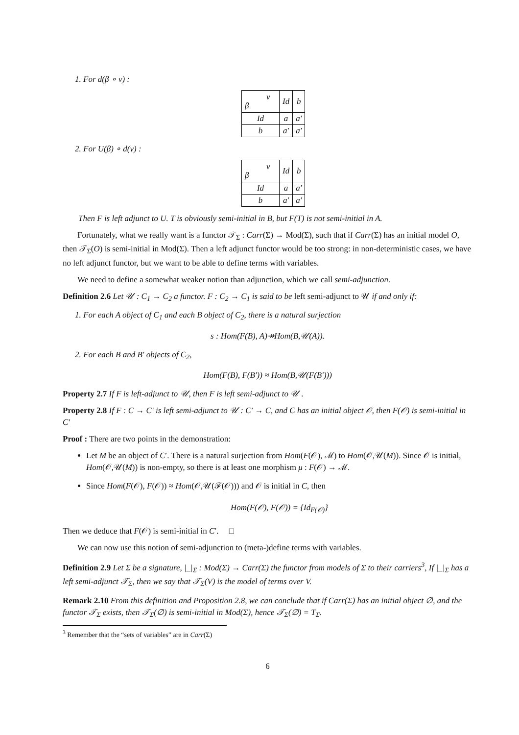1. For d(β ∘ ν) :
| ν β | Id | b |
| Id | a | a′ |
| b | a′ | a′ |
2. For U(β) ∘ d(ν) :
| ν β | Id | b |
| Id | a | a′ |
| b | a′ | a′ |
Then F is left adjunct to U. T is obviously semi-initial in B, but F(T) is not semi-initial in A.
Fortunately, what we really want is a functor 𝒯<sub>Σ</sub> : Carr(Σ) → Mod(Σ), such that if Carr(Σ) has an initial model O, then 𝒯<sub>Σ</sub>(O) is semi-initial in Mod(Σ). Then a left adjunct functor would be too strong: in non-deterministic cases, we have no left adjunct functor, but we want to be able to define terms with variables.
We need to define a somewhat weaker notion than adjunction, which we call semi-adjunction.
Definition 2.6 Let 𝒰 : C<sub>1</sub> → C<sub>2</sub> a functor. F : C<sub>2</sub> → C<sub>1</sub> is said to be left semi-adjunct to 𝒰 if and only if:
1. For each A object of C<sub>1</sub> and each B object of C<sub>2</sub>, there is a natural surjection
s : Hom(F(B), A)↠Hom(B,𝒰(A)).
2. For each B and B′ objects of C<sub>2</sub>,
Hom(F(B), F(B′)) ≈ Hom(B,𝒰(F(B′)))
Property 2.7 If F is left-adjunct to 𝒰, then F is left semi-adjunct to 𝒰 .
Property 2.8 If F : C → C′ is left semi-adjunct to 𝒰 : C′ → C, and C has an initial object 𝒪, then F(𝒪) is semi-initial in C′
Proof : There are two points in the demonstration:
Let M be an object of C′. There is a natural surjection from Hom(F(𝒪), ℳ) to Hom(𝒪,𝒰(M)). Since 𝒪 is initial, Hom(𝒪,𝒰(M)) is non-empty, so there is at least one morphism μ : F(𝒪) → ℳ.
Since Hom(F(𝒪), F(𝒪)) ≈ Hom(𝒪,𝒰(ℱ(𝒪))) and 𝒪 is initial in C, then
Hom(F(𝒪), F(𝒪)) = {Id<sub>F(𝒪)</sub>}
Then we deduce that F(𝒪) is semi-initial in C′. □
We can now use this notion of semi-adjunction to (meta-)define terms with variables.
Definition 2.9 Let Σ be a signature, |_|<sub>Σ</sub> : Mod(Σ) → Carr(Σ) the functor from models of Σ to their carriers<sup>3</sup>, If |_|<sub>Σ</sub> has a left semi-adjunct 𝒯<sub>Σ</sub>, then we say that 𝒯<sub>Σ</sub>(V) is the model of terms over V.
Remark 2.10 From this definition and Proposition 2.8, we can conclude that if Carr(Σ) has an initial object ∅, and the functor 𝒯<sub>Σ</sub> exists, then 𝒯<sub>Σ</sub>(∅) is semi-initial in Mod(Σ), hence 𝒯<sub>Σ</sub>(∅) = T<sub>Σ</sub>.
<sup>3</sup> Remember that the “sets of variables” are in Carr(Σ)
6